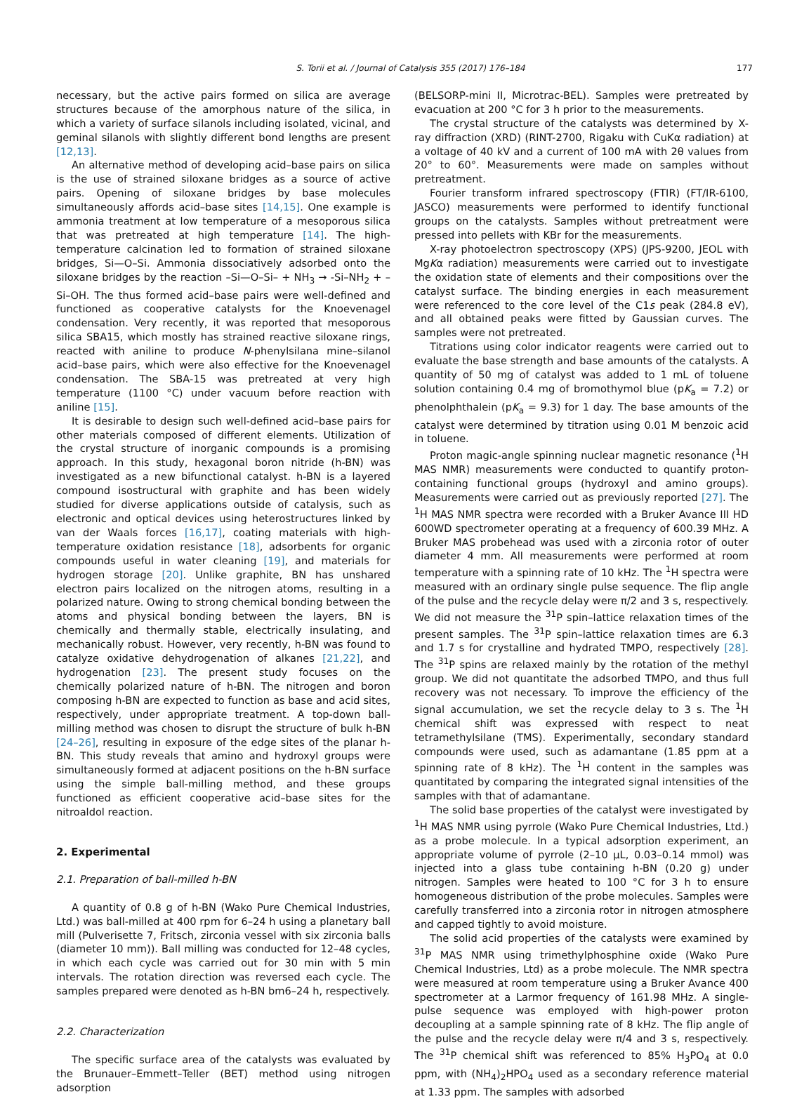S. Torii et al. / Journal of Catalysis 355 (2017) 176–184 177
necessary, but the active pairs formed on silica are average structures because of the amorphous nature of the silica, in which a variety of surface silanols including isolated, vicinal, and geminal silanols with slightly different bond lengths are present [12,13].
An alternative method of developing acid–base pairs on silica is the use of strained siloxane bridges as a source of active pairs. Opening of siloxane bridges by base molecules simultaneously affords acid–base sites [14,15]. One example is ammonia treatment at low temperature of a mesoporous silica that was pretreated at high temperature [14]. The high-temperature calcination led to formation of strained siloxane bridges, Si—O–Si. Ammonia dissociatively adsorbed onto the siloxane bridges by the reaction –Si—O–Si– + NH<sub>3</sub> → -Si–NH<sub>2</sub> + –Si–OH. The thus formed acid–base pairs were well-defined and functioned as cooperative catalysts for the Knoevenagel condensation. Very recently, it was reported that mesoporous silica SBA15, which mostly has strained reactive siloxane rings, reacted with aniline to produce N-phenylsilana mine–silanol acid–base pairs, which were also effective for the Knoevenagel condensation. The SBA-15 was pretreated at very high temperature (1100 °C) under vacuum before reaction with aniline [15].
It is desirable to design such well-defined acid–base pairs for other materials composed of different elements. Utilization of the crystal structure of inorganic compounds is a promising approach. In this study, hexagonal boron nitride (h-BN) was investigated as a new bifunctional catalyst. h-BN is a layered compound isostructural with graphite and has been widely studied for diverse applications outside of catalysis, such as electronic and optical devices using heterostructures linked by van der Waals forces [16,17], coating materials with high-temperature oxidation resistance [18], adsorbents for organic compounds useful in water cleaning [19], and materials for hydrogen storage [20]. Unlike graphite, BN has unshared electron pairs localized on the nitrogen atoms, resulting in a polarized nature. Owing to strong chemical bonding between the atoms and physical bonding between the layers, BN is chemically and thermally stable, electrically insulating, and mechanically robust. However, very recently, h-BN was found to catalyze oxidative dehydrogenation of alkanes [21,22], and hydrogenation [23]. The present study focuses on the chemically polarized nature of h-BN. The nitrogen and boron composing h-BN are expected to function as base and acid sites, respectively, under appropriate treatment. A top-down ball-milling method was chosen to disrupt the structure of bulk h-BN [24–26], resulting in exposure of the edge sites of the planar h-BN. This study reveals that amino and hydroxyl groups were simultaneously formed at adjacent positions on the h-BN surface using the simple ball-milling method, and these groups functioned as efficient cooperative acid–base sites for the nitroaldol reaction.
2. Experimental
2.1. Preparation of ball-milled h-BN
A quantity of 0.8 g of h-BN (Wako Pure Chemical Industries, Ltd.) was ball-milled at 400 rpm for 6–24 h using a planetary ball mill (Pulverisette 7, Fritsch, zirconia vessel with six zirconia balls (diameter 10 mm)). Ball milling was conducted for 12–48 cycles, in which each cycle was carried out for 30 min with 5 min intervals. The rotation direction was reversed each cycle. The samples prepared were denoted as h-BN bm6–24 h, respectively.
2.2. Characterization
The specific surface area of the catalysts was evaluated by the Brunauer–Emmett–Teller (BET) method using nitrogen adsorption
(BELSORP-mini II, Microtrac-BEL). Samples were pretreated by evacuation at 200 °C for 3 h prior to the measurements.
The crystal structure of the catalysts was determined by X-ray diffraction (XRD) (RINT-2700, Rigaku with CuKα radiation) at a voltage of 40 kV and a current of 100 mA with 2θ values from 20° to 60°. Measurements were made on samples without pretreatment.
Fourier transform infrared spectroscopy (FTIR) (FT/IR-6100, JASCO) measurements were performed to identify functional groups on the catalysts. Samples without pretreatment were pressed into pellets with KBr for the measurements.
X-ray photoelectron spectroscopy (XPS) (JPS-9200, JEOL with MgKα radiation) measurements were carried out to investigate the oxidation state of elements and their compositions over the catalyst surface. The binding energies in each measurement were referenced to the core level of the C1s peak (284.8 eV), and all obtained peaks were fitted by Gaussian curves. The samples were not pretreated.
Titrations using color indicator reagents were carried out to evaluate the base strength and base amounts of the catalysts. A quantity of 50 mg of catalyst was added to 1 mL of toluene solution containing 0.4 mg of bromothymol blue (pK<sub>a</sub> = 7.2) or phenolphthalein (pK<sub>a</sub> = 9.3) for 1 day. The base amounts of the catalyst were determined by titration using 0.01 M benzoic acid in toluene.
Proton magic-angle spinning nuclear magnetic resonance (<sup>1</sup>H MAS NMR) measurements were conducted to quantify proton-containing functional groups (hydroxyl and amino groups). Measurements were carried out as previously reported [27]. The <sup>1</sup>H MAS NMR spectra were recorded with a Bruker Avance III HD 600WD spectrometer operating at a frequency of 600.39 MHz. A Bruker MAS probehead was used with a zirconia rotor of outer diameter 4 mm. All measurements were performed at room temperature with a spinning rate of 10 kHz. The <sup>1</sup>H spectra were measured with an ordinary single pulse sequence. The flip angle of the pulse and the recycle delay were π/2 and 3 s, respectively. We did not measure the <sup>31</sup>P spin–lattice relaxation times of the present samples. The <sup>31</sup>P spin–lattice relaxation times are 6.3 and 1.7 s for crystalline and hydrated TMPO, respectively [28]. The <sup>31</sup>P spins are relaxed mainly by the rotation of the methyl group. We did not quantitate the adsorbed TMPO, and thus full recovery was not necessary. To improve the efficiency of the signal accumulation, we set the recycle delay to 3 s. The <sup>1</sup>H chemical shift was expressed with respect to neat tetramethylsilane (TMS). Experimentally, secondary standard compounds were used, such as adamantane (1.85 ppm at a spinning rate of 8 kHz). The <sup>1</sup>H content in the samples was quantitated by comparing the integrated signal intensities of the samples with that of adamantane.
The solid base properties of the catalyst were investigated by <sup>1</sup>H MAS NMR using pyrrole (Wako Pure Chemical Industries, Ltd.) as a probe molecule. In a typical adsorption experiment, an appropriate volume of pyrrole (2–10 μL, 0.03–0.14 mmol) was injected into a glass tube containing h-BN (0.20 g) under nitrogen. Samples were heated to 100 °C for 3 h to ensure homogeneous distribution of the probe molecules. Samples were carefully transferred into a zirconia rotor in nitrogen atmosphere and capped tightly to avoid moisture.
The solid acid properties of the catalysts were examined by <sup>31</sup>P MAS NMR using trimethylphosphine oxide (Wako Pure Chemical Industries, Ltd) as a probe molecule. The NMR spectra were measured at room temperature using a Bruker Avance 400 spectrometer at a Larmor frequency of 161.98 MHz. A single-pulse sequence was employed with high-power proton decoupling at a sample spinning rate of 8 kHz. The flip angle of the pulse and the recycle delay were π/4 and 3 s, respectively. The <sup>31</sup>P chemical shift was referenced to 85% H<sub>3</sub>PO<sub>4</sub> at 0.0 ppm, with (NH<sub>4</sub>)<sub>2</sub>HPO<sub>4</sub> used as a secondary reference material at 1.33 ppm. The samples with adsorbed